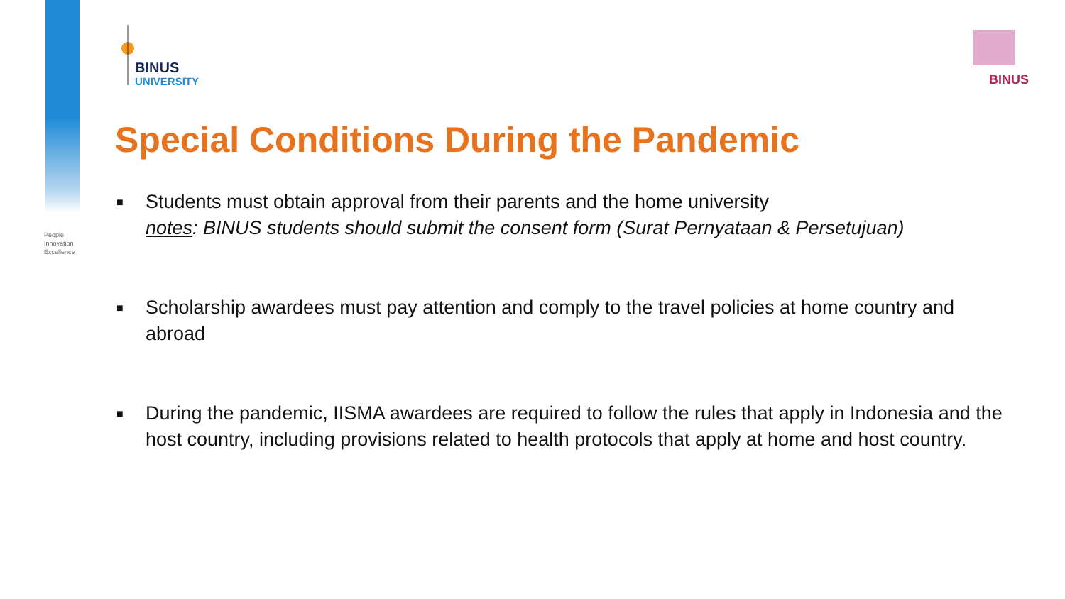People
Innovation
Excellence
BINUS
UNIVERSITY
BINUS
Special Conditions During the Pandemic
■ Students must obtain approval from their parents and the home university
notes: BINUS students should submit the consent form (Surat Pernyataan & Persetujuan)
■ Scholarship awardees must pay attention and comply to the travel policies at home country and abroad
■ During the pandemic, IISMA awardees are required to follow the rules that apply in Indonesia and the host country, including provisions related to health protocols that apply at home and host country.